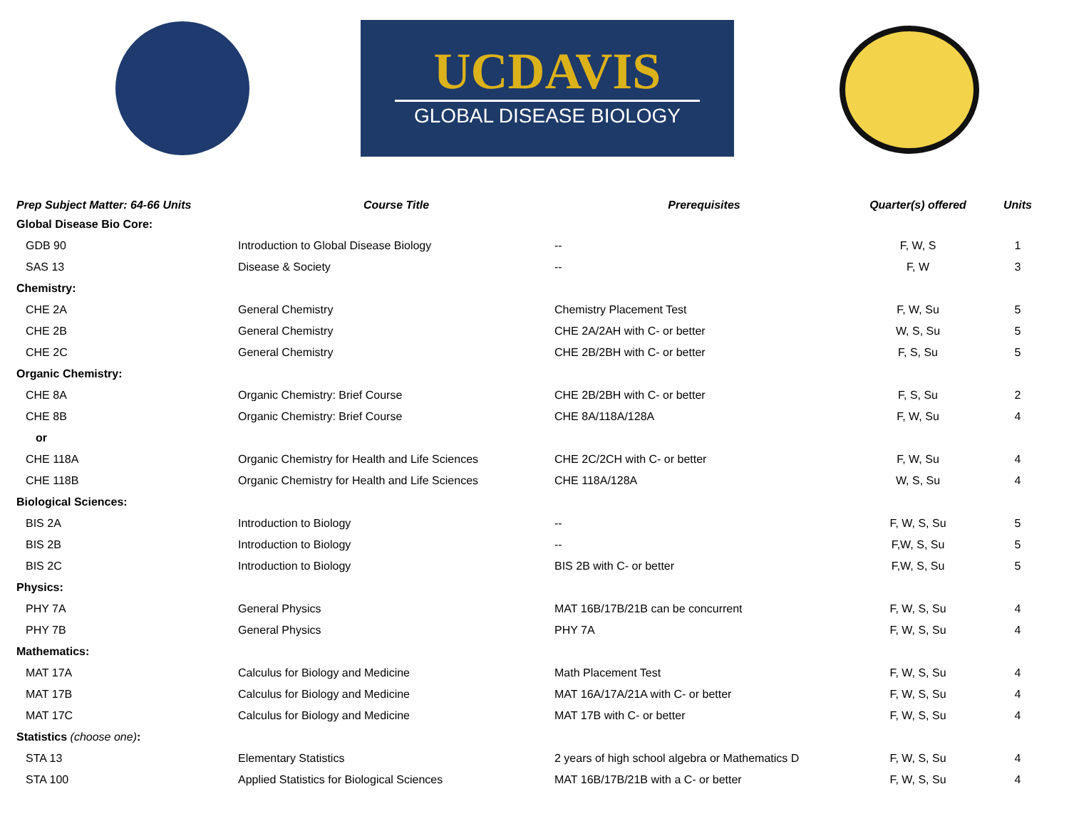UCDAVIS
GLOBAL DISEASE BIOLOGY
| Prep Subject Matter: 64-66 Units | Course Title | Prerequisites | Quarter(s) offered | Units |
| --- | --- | --- | --- | --- |
| Global Disease Bio Core: | | | | |
| GDB 90 | Introduction to Global Disease Biology | -- | F, W, S | 1 |
| SAS 13 | Disease & Society | -- | F, W | 3 |
| Chemistry: | | | | |
| CHE 2A | General Chemistry | Chemistry Placement Test | F, W, Su | 5 |
| CHE 2B | General Chemistry | CHE 2A/2AH with C- or better | W, S, Su | 5 |
| CHE 2C | General Chemistry | CHE 2B/2BH with C- or better | F, S, Su | 5 |
| Organic Chemistry: | | | | |
| CHE 8A | Organic Chemistry: Brief Course | CHE 2B/2BH with C- or better | F, S, Su | 2 |
| CHE 8B | Organic Chemistry: Brief Course | CHE 8A/118A/128A | F, W, Su | 4 |
| or | | | | |
| CHE 118A | Organic Chemistry for Health and Life Sciences | CHE 2C/2CH with C- or better | F, W, Su | 4 |
| CHE 118B | Organic Chemistry for Health and Life Sciences | CHE 118A/128A | W, S, Su | 4 |
| Biological Sciences: | | | | |
| BIS 2A | Introduction to Biology | -- | F, W, S, Su | 5 |
| BIS 2B | Introduction to Biology | -- | F,W, S, Su | 5 |
| BIS 2C | Introduction to Biology | BIS 2B with C- or better | F,W, S, Su | 5 |
| Physics: | | | | |
| PHY 7A | General Physics | MAT 16B/17B/21B can be concurrent | F, W, S, Su | 4 |
| PHY 7B | General Physics | PHY 7A | F, W, S, Su | 4 |
| Mathematics: | | | | |
| MAT 17A | Calculus for Biology and Medicine | Math Placement Test | F, W, S, Su | 4 |
| MAT 17B | Calculus for Biology and Medicine | MAT 16A/17A/21A with C- or better | F, W, S, Su | 4 |
| MAT 17C | Calculus for Biology and Medicine | MAT 17B with C- or better | F, W, S, Su | 4 |
| Statistics (choose one) : | | | | |
| STA 13 | Elementary Statistics | 2 years of high school algebra or Mathematics D | F, W, S, Su | 4 |
| STA 100 | Applied Statistics for Biological Sciences | MAT 16B/17B/21B with a C- or better | F, W, S, Su | 4 |